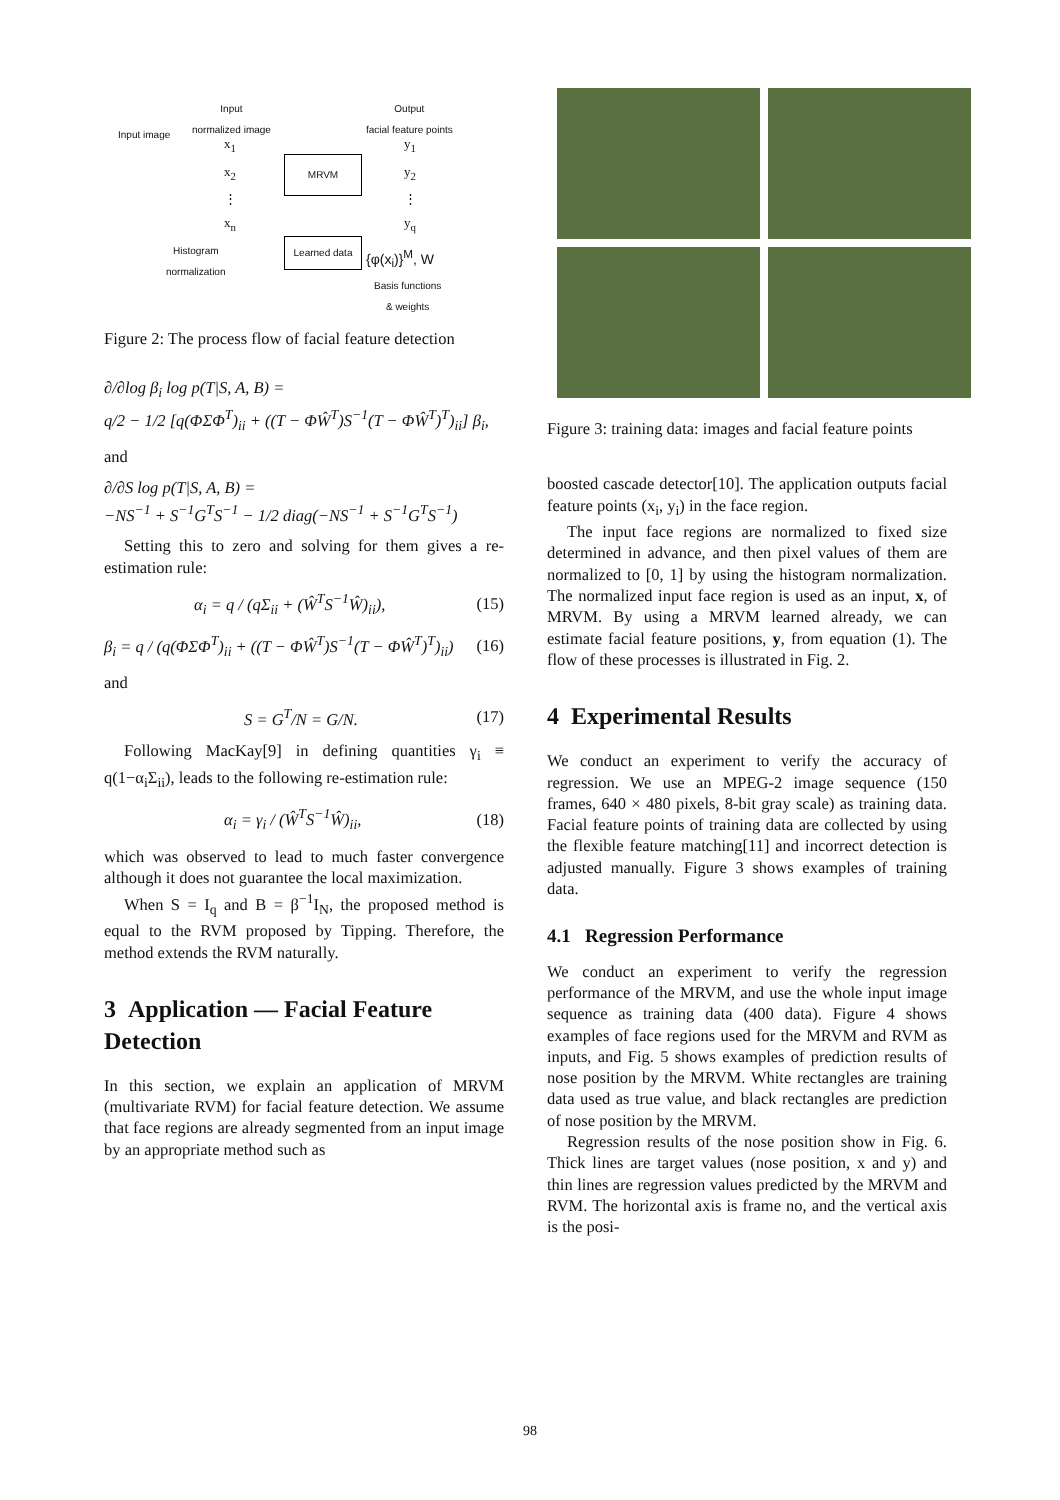Input image
Input
normalized image
MRVM
Output
facial feature points
Histogram
normalization
Learned data
{φ(x<sub>i</sub>)}<sup>M</sup>, W
Basis functions
& weights
x<sub>1</sub>
x<sub>2</sub>
⋮
x<sub>n</sub>
y<sub>1</sub>
y<sub>2</sub>
⋮
y<sub>q</sub>
Figure 2: The process flow of facial feature detection
∂/∂log β<sub>i</sub> log p(T|S, A, B) =
q/2 − 1/2 [q(ΦΣΦ<sup>T</sup>)<sub>ii</sub> + ((T − ΦŴ<sup>T</sup>)S<sup>−1</sup>(T − ΦŴ<sup>T</sup>)<sup>T</sup>)<sub>ii</sub>] β<sub>i</sub>,
and
∂/∂S log p(T|S, A, B) =
−NS<sup>−1</sup> + S<sup>−1</sup>G<sup>T</sup>S<sup>−1</sup> − 1/2 diag(−NS<sup>−1</sup> + S<sup>−1</sup>G<sup>T</sup>S<sup>−1</sup>)
Setting this to zero and solving for them gives a re-estimation rule:
α<sub>i</sub> = q / (qΣ<sub>ii</sub> + (Ŵ<sup>T</sup>S<sup>−1</sup>Ŵ)<sub>ii</sub>), (15)
β<sub>i</sub> = q / (q(ΦΣΦ<sup>T</sup>)<sub>ii</sub> + ((T − ΦŴ<sup>T</sup>)S<sup>−1</sup>(T − ΦŴ<sup>T</sup>)<sup>T</sup>)<sub>ii</sub>) (16)
and
S = G<sup>T</sup>/N = G/N. (17)
Following MacKay[9] in defining quantities γ<sub>i</sub> ≡ q(1−α<sub>i</sub>Σ<sub>ii</sub>), leads to the following re-estimation rule:
α<sub>i</sub> = γ<sub>i</sub> / (Ŵ<sup>T</sup>S<sup>−1</sup>Ŵ)<sub>ii</sub>, (18)
which was observed to lead to much faster convergence although it does not guarantee the local maximization.
When S = I<sub>q</sub> and B = β<sup>−1</sup>I<sub>N</sub>, the proposed method is equal to the RVM proposed by Tipping. Therefore, the method extends the RVM naturally.
3 Application — Facial Feature Detection
In this section, we explain an application of MRVM (multivariate RVM) for facial feature detection. We assume that face regions are already segmented from an input image by an appropriate method such as
Figure 3: training data: images and facial feature points
boosted cascade detector[10]. The application outputs facial feature points (x<sub>i</sub>, y<sub>i</sub>) in the face region.
The input face regions are normalized to fixed size determined in advance, and then pixel values of them are normalized to [0, 1] by using the histogram normalization. The normalized input face region is used as an input, x, of MRVM. By using a MRVM learned already, we can estimate facial feature positions, y, from equation (1). The flow of these processes is illustrated in Fig. 2.
4 Experimental Results
We conduct an experiment to verify the accuracy of regression. We use an MPEG-2 image sequence (150 frames, 640 × 480 pixels, 8-bit gray scale) as training data. Facial feature points of training data are collected by using the flexible feature matching[11] and incorrect detection is adjusted manually. Figure 3 shows examples of training data.
4.1 Regression Performance
We conduct an experiment to verify the regression performance of the MRVM, and use the whole input image sequence as training data (400 data). Figure 4 shows examples of face regions used for the MRVM and RVM as inputs, and Fig. 5 shows examples of prediction results of nose position by the MRVM. White rectangles are training data used as true value, and black rectangles are prediction of nose position by the MRVM.
Regression results of the nose position show in Fig. 6. Thick lines are target values (nose position, x and y) and thin lines are regression values predicted by the MRVM and RVM. The horizontal axis is frame no, and the vertical axis is the posi-
98